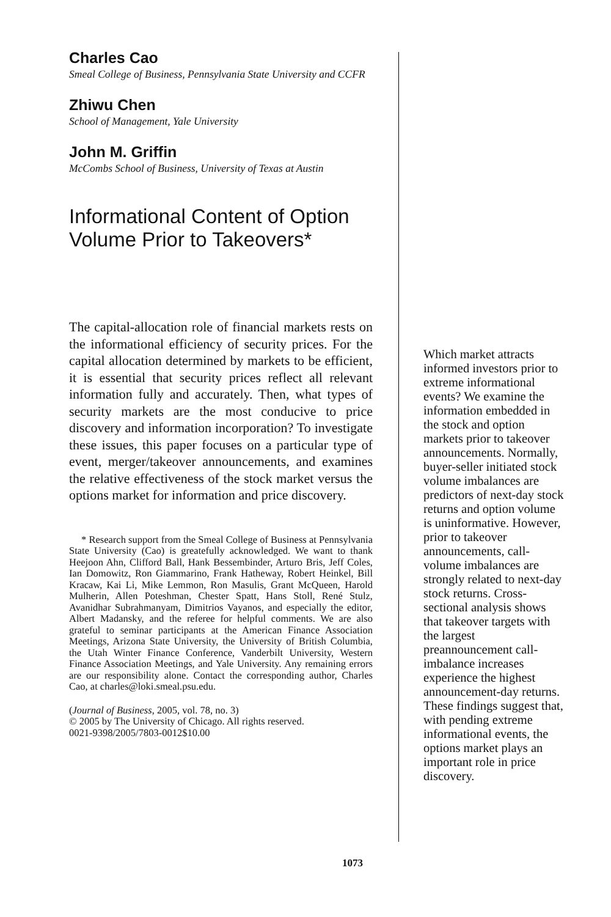Charles Cao
Smeal College of Business, Pennsylvania State University and CCFR
Zhiwu Chen
School of Management, Yale University
John M. Griffin
McCombs School of Business, University of Texas at Austin
Informational Content of Option Volume Prior to Takeovers*
The capital-allocation role of financial markets rests on the informational efficiency of security prices. For the capital allocation determined by markets to be efficient, it is essential that security prices reflect all relevant information fully and accurately. Then, what types of security markets are the most conducive to price discovery and information incorporation? To investigate these issues, this paper focuses on a particular type of event, merger/takeover announcements, and examines the relative effectiveness of the stock market versus the options market for information and price discovery.
* Research support from the Smeal College of Business at Pennsylvania State University (Cao) is greatefully acknowledged. We want to thank Heejoon Ahn, Clifford Ball, Hank Bessembinder, Arturo Bris, Jeff Coles, Ian Domowitz, Ron Giammarino, Frank Hatheway, Robert Heinkel, Bill Kracaw, Kai Li, Mike Lemmon, Ron Masulis, Grant McQueen, Harold Mulherin, Allen Poteshman, Chester Spatt, Hans Stoll, René Stulz, Avanidhar Subrahmanyam, Dimitrios Vayanos, and especially the editor, Albert Madansky, and the referee for helpful comments. We are also grateful to seminar participants at the American Finance Association Meetings, Arizona State University, the University of British Columbia, the Utah Winter Finance Conference, Vanderbilt University, Western Finance Association Meetings, and Yale University. Any remaining errors are our responsibility alone. Contact the corresponding author, Charles Cao, at charles@loki.smeal.psu.edu.
(Journal of Business, 2005, vol. 78, no. 3)
© 2005 by The University of Chicago. All rights reserved.
0021-9398/2005/7803-0012$10.00
Which market attracts informed investors prior to extreme informational events? We examine the information embedded in the stock and option markets prior to takeover announcements. Normally, buyer-seller initiated stock volume imbalances are predictors of next-day stock returns and option volume is uninformative. However, prior to takeover announcements, call-volume imbalances are strongly related to next-day stock returns. Cross-sectional analysis shows that takeover targets with the largest preannouncement call-imbalance increases experience the highest announcement-day returns. These findings suggest that, with pending extreme informational events, the options market plays an important role in price discovery.
1073